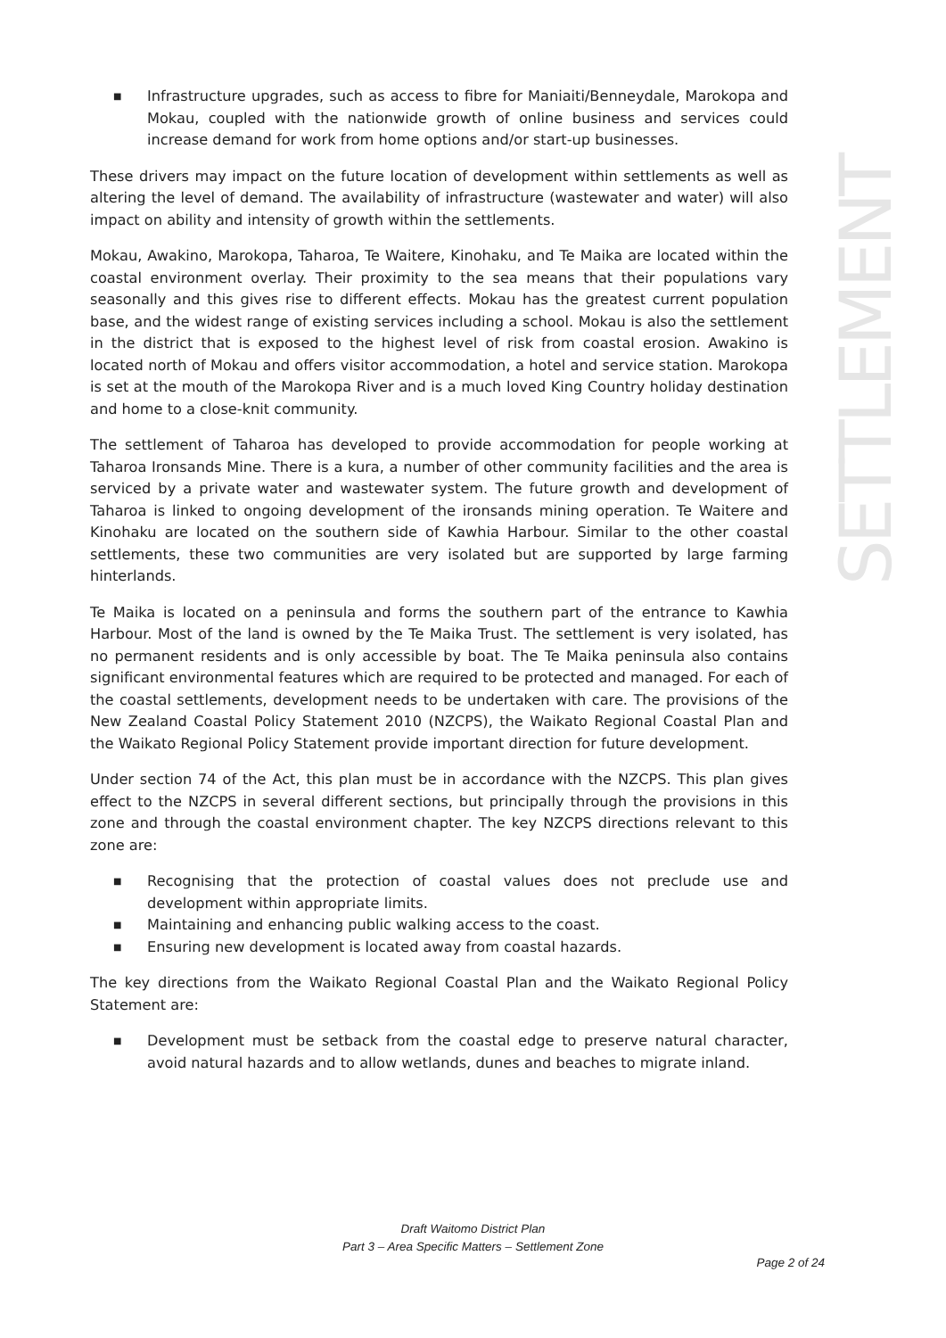SETTLEMENT
■ Infrastructure upgrades, such as access to fibre for Maniaiti/Benneydale, Marokopa and Mokau, coupled with the nationwide growth of online business and services could increase demand for work from home options and/or start-up businesses.
These drivers may impact on the future location of development within settlements as well as altering the level of demand. The availability of infrastructure (wastewater and water) will also impact on ability and intensity of growth within the settlements.
Mokau, Awakino, Marokopa, Taharoa, Te Waitere, Kinohaku, and Te Maika are located within the coastal environment overlay. Their proximity to the sea means that their populations vary seasonally and this gives rise to different effects. Mokau has the greatest current population base, and the widest range of existing services including a school. Mokau is also the settlement in the district that is exposed to the highest level of risk from coastal erosion. Awakino is located north of Mokau and offers visitor accommodation, a hotel and service station. Marokopa is set at the mouth of the Marokopa River and is a much loved King Country holiday destination and home to a close-knit community.
The settlement of Taharoa has developed to provide accommodation for people working at Taharoa Ironsands Mine. There is a kura, a number of other community facilities and the area is serviced by a private water and wastewater system. The future growth and development of Taharoa is linked to ongoing development of the ironsands mining operation. Te Waitere and Kinohaku are located on the southern side of Kawhia Harbour. Similar to the other coastal settlements, these two communities are very isolated but are supported by large farming hinterlands.
Te Maika is located on a peninsula and forms the southern part of the entrance to Kawhia Harbour. Most of the land is owned by the Te Maika Trust. The settlement is very isolated, has no permanent residents and is only accessible by boat. The Te Maika peninsula also contains significant environmental features which are required to be protected and managed. For each of the coastal settlements, development needs to be undertaken with care. The provisions of the New Zealand Coastal Policy Statement 2010 (NZCPS), the Waikato Regional Coastal Plan and the Waikato Regional Policy Statement provide important direction for future development.
Under section 74 of the Act, this plan must be in accordance with the NZCPS. This plan gives effect to the NZCPS in several different sections, but principally through the provisions in this zone and through the coastal environment chapter. The key NZCPS directions relevant to this zone are:
■ Recognising that the protection of coastal values does not preclude use and development within appropriate limits.
■ Maintaining and enhancing public walking access to the coast.
■ Ensuring new development is located away from coastal hazards.
The key directions from the Waikato Regional Coastal Plan and the Waikato Regional Policy Statement are:
■ Development must be setback from the coastal edge to preserve natural character, avoid natural hazards and to allow wetlands, dunes and beaches to migrate inland.
Draft Waitomo District Plan
Part 3 – Area Specific Matters – Settlement Zone
Page 2 of 24